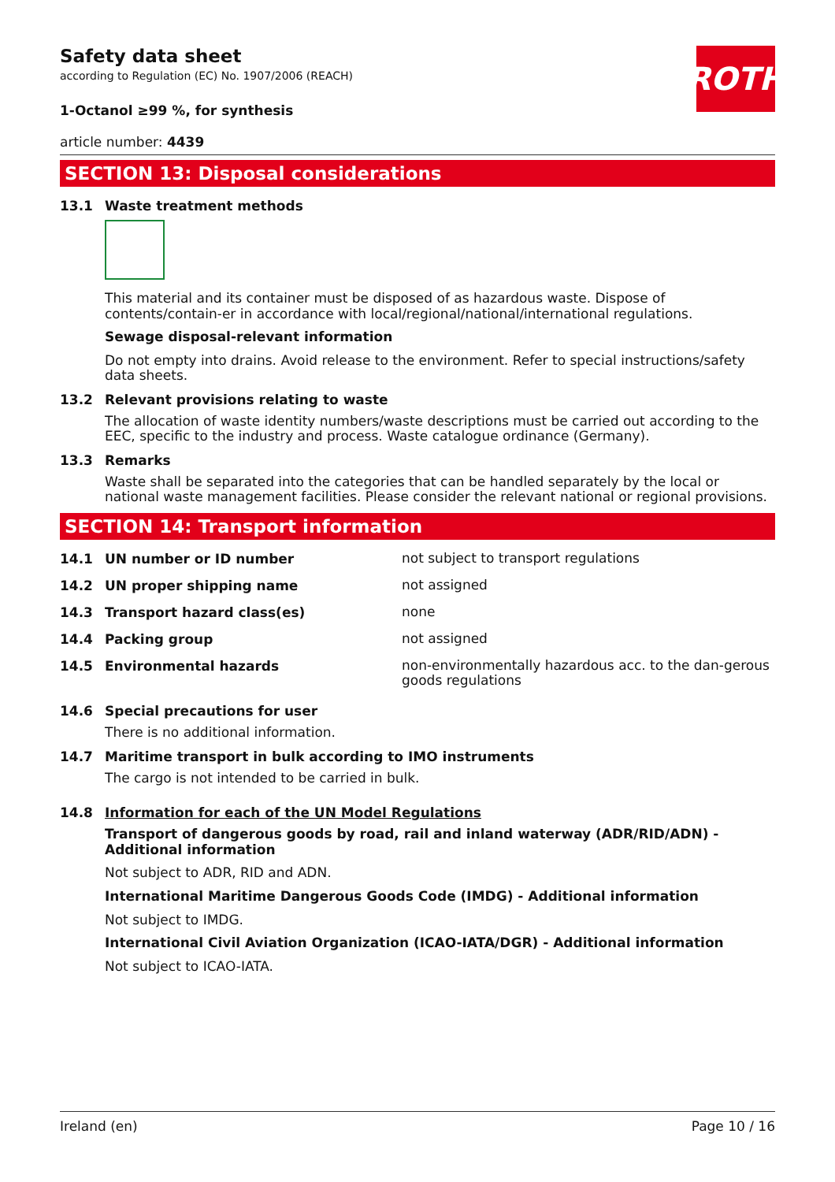ROTH
Safety data sheet
according to Regulation (EC) No. 1907/2006 (REACH)
1-Octanol ≥99 %, for synthesis
article number: 4439
SECTION 13: Disposal considerations
13.1 Waste treatment methods
This material and its container must be disposed of as hazardous waste. Dispose of contents/contain-er in accordance with local/regional/national/international regulations.
Sewage disposal-relevant information
Do not empty into drains. Avoid release to the environment. Refer to special instructions/safety data sheets.
13.2 Relevant provisions relating to waste
The allocation of waste identity numbers/waste descriptions must be carried out according to the EEC, specific to the industry and process. Waste catalogue ordinance (Germany).
13.3 Remarks
Waste shall be separated into the categories that can be handled separately by the local or national waste management facilities. Please consider the relevant national or regional provisions.
SECTION 14: Transport information
14.1 UN number or ID number
not subject to transport regulations
14.2 UN proper shipping name
not assigned
14.3 Transport hazard class(es)
none
14.4 Packing group
not assigned
14.5 Environmental hazards
non-environmentally hazardous acc. to the dan-gerous goods regulations
14.6 Special precautions for user
There is no additional information.
14.7 Maritime transport in bulk according to IMO instruments
The cargo is not intended to be carried in bulk.
14.8 Information for each of the UN Model Regulations
Transport of dangerous goods by road, rail and inland waterway (ADR/RID/ADN) - Additional information
Not subject to ADR, RID and ADN.
International Maritime Dangerous Goods Code (IMDG) - Additional information
Not subject to IMDG.
International Civil Aviation Organization (ICAO-IATA/DGR) - Additional information
Not subject to ICAO-IATA.
Ireland (en) Page 10 / 16